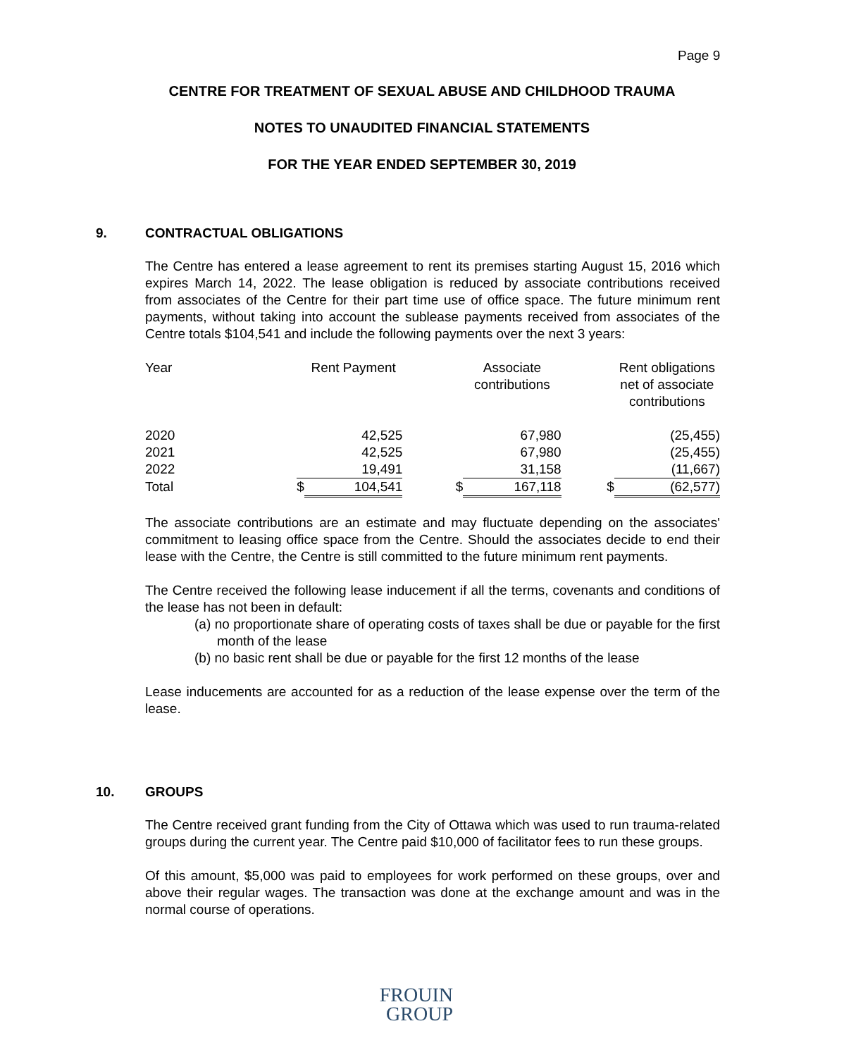Page 9
CENTRE FOR TREATMENT OF SEXUAL ABUSE AND CHILDHOOD TRAUMA
NOTES TO UNAUDITED FINANCIAL STATEMENTS
FOR THE YEAR ENDED SEPTEMBER 30, 2019
9. CONTRACTUAL OBLIGATIONS
The Centre has entered a lease agreement to rent its premises starting August 15, 2016 which expires March 14, 2022. The lease obligation is reduced by associate contributions received from associates of the Centre for their part time use of office space. The future minimum rent payments, without taking into account the sublease payments received from associates of the Centre totals $104,541 and include the following payments over the next 3 years:
| Year | | Rent Payment | | Associate contributions | | Rent obligations net of associate contributions |
| --- | --- | --- | --- | --- | --- | --- |
| 2020 | | 42,525 | | 67,980 | | (25,455) |
| 2021 | | 42,525 | | 67,980 | | (25,455) |
| 2022 | | 19,491 | | 31,158 | | (11,667) |
| Total | $ | 104,541 | $ | 167,118 | $ | (62,577) |
The associate contributions are an estimate and may fluctuate depending on the associates' commitment to leasing office space from the Centre. Should the associates decide to end their lease with the Centre, the Centre is still committed to the future minimum rent payments.
The Centre received the following lease inducement if all the terms, covenants and conditions of the lease has not been in default:
(a) no proportionate share of operating costs of taxes shall be due or payable for the first month of the lease
(b) no basic rent shall be due or payable for the first 12 months of the lease
Lease inducements are accounted for as a reduction of the lease expense over the term of the lease.
10. GROUPS
The Centre received grant funding from the City of Ottawa which was used to run trauma-related groups during the current year. The Centre paid $10,000 of facilitator fees to run these groups.
Of this amount, $5,000 was paid to employees for work performed on these groups, over and above their regular wages. The transaction was done at the exchange amount and was in the normal course of operations.
FROUIN
GROUP